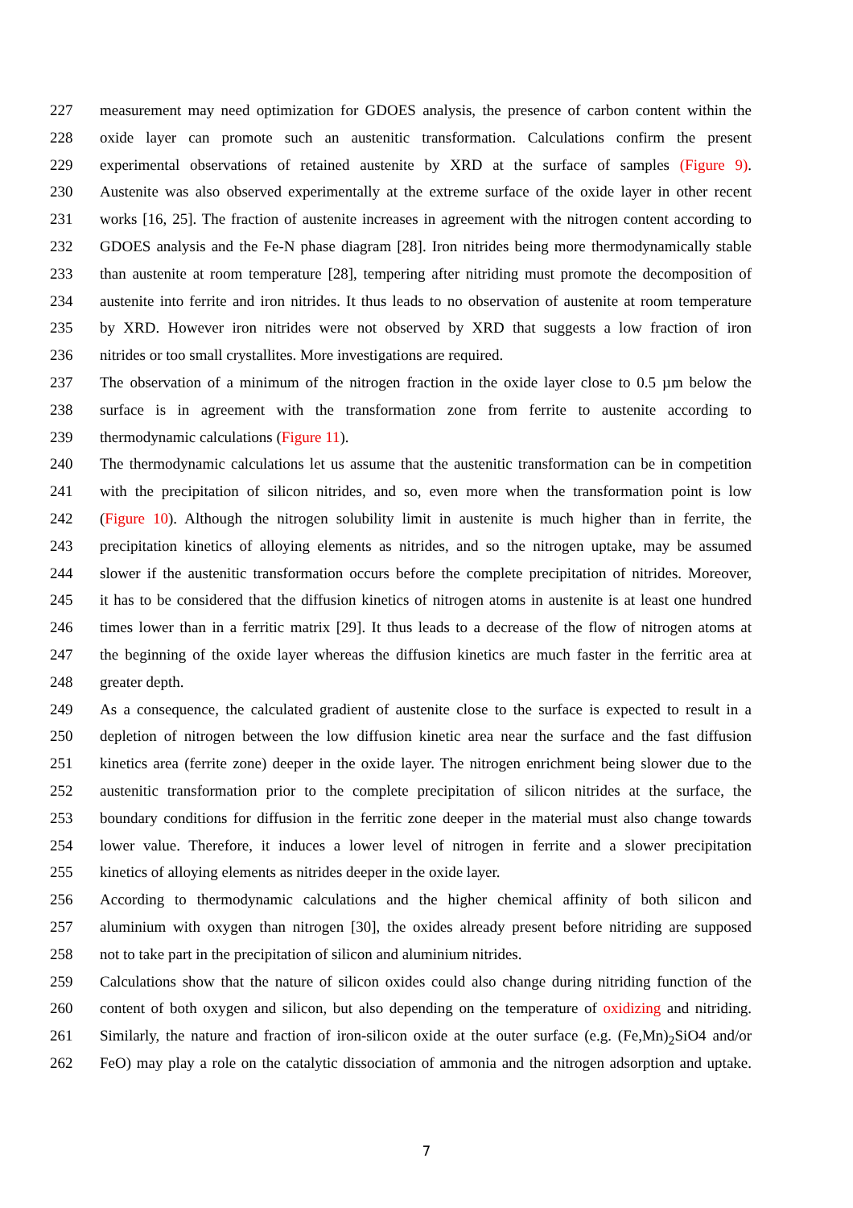227 measurement may need optimization for GDOES analysis, the presence of carbon content within the
228 oxide layer can promote such an austenitic transformation. Calculations confirm the present
229 experimental observations of retained austenite by XRD at the surface of samples (Figure 9).
230 Austenite was also observed experimentally at the extreme surface of the oxide layer in other recent
231 works [16, 25]. The fraction of austenite increases in agreement with the nitrogen content according to
232 GDOES analysis and the Fe-N phase diagram [28]. Iron nitrides being more thermodynamically stable
233 than austenite at room temperature [28], tempering after nitriding must promote the decomposition of
234 austenite into ferrite and iron nitrides. It thus leads to no observation of austenite at room temperature
235 by XRD. However iron nitrides were not observed by XRD that suggests a low fraction of iron
236 nitrides or too small crystallites. More investigations are required.
237 The observation of a minimum of the nitrogen fraction in the oxide layer close to 0.5 µm below the
238 surface is in agreement with the transformation zone from ferrite to austenite according to
239 thermodynamic calculations (Figure 11).
240 The thermodynamic calculations let us assume that the austenitic transformation can be in competition
241 with the precipitation of silicon nitrides, and so, even more when the transformation point is low
242 (Figure 10). Although the nitrogen solubility limit in austenite is much higher than in ferrite, the
243 precipitation kinetics of alloying elements as nitrides, and so the nitrogen uptake, may be assumed
244 slower if the austenitic transformation occurs before the complete precipitation of nitrides. Moreover,
245 it has to be considered that the diffusion kinetics of nitrogen atoms in austenite is at least one hundred
246 times lower than in a ferritic matrix [29]. It thus leads to a decrease of the flow of nitrogen atoms at
247 the beginning of the oxide layer whereas the diffusion kinetics are much faster in the ferritic area at
248 greater depth.
249 As a consequence, the calculated gradient of austenite close to the surface is expected to result in a
250 depletion of nitrogen between the low diffusion kinetic area near the surface and the fast diffusion
251 kinetics area (ferrite zone) deeper in the oxide layer. The nitrogen enrichment being slower due to the
252 austenitic transformation prior to the complete precipitation of silicon nitrides at the surface, the
253 boundary conditions for diffusion in the ferritic zone deeper in the material must also change towards
254 lower value. Therefore, it induces a lower level of nitrogen in ferrite and a slower precipitation
255 kinetics of alloying elements as nitrides deeper in the oxide layer.
256 According to thermodynamic calculations and the higher chemical affinity of both silicon and
257 aluminium with oxygen than nitrogen [30], the oxides already present before nitriding are supposed
258 not to take part in the precipitation of silicon and aluminium nitrides.
259 Calculations show that the nature of silicon oxides could also change during nitriding function of the
260 content of both oxygen and silicon, but also depending on the temperature of oxidizing and nitriding.
261 Similarly, the nature and fraction of iron-silicon oxide at the outer surface (e.g. (Fe,Mn)<sub>2</sub>SiO4 and/or
262 FeO) may play a role on the catalytic dissociation of ammonia and the nitrogen adsorption and uptake.
7